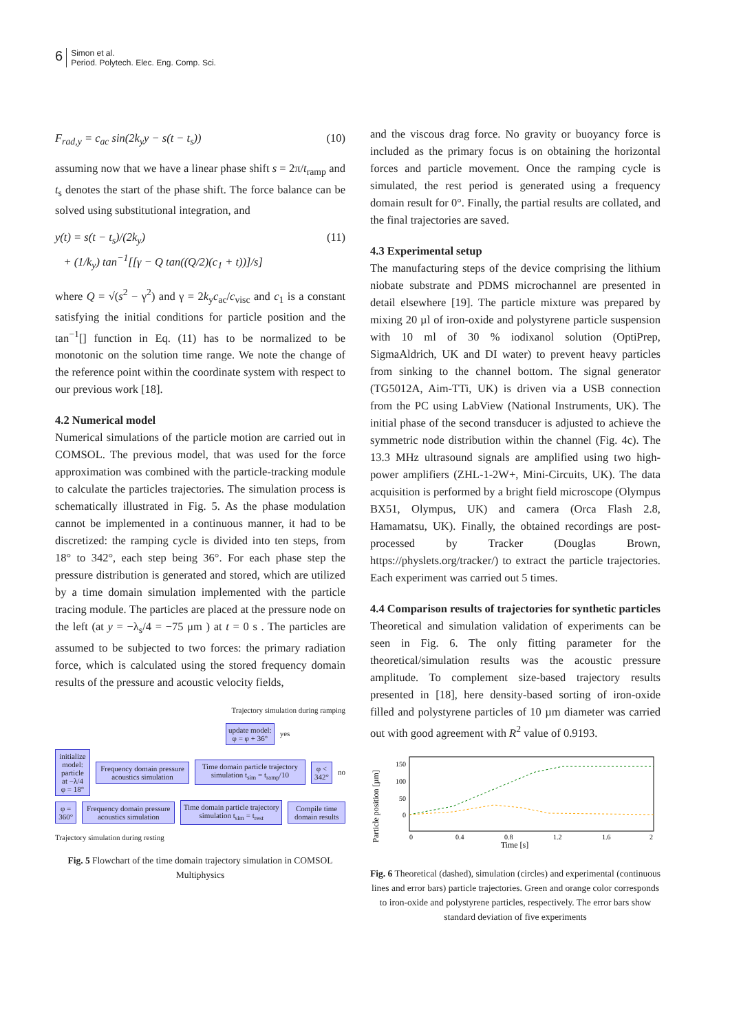6 Simon et al.
Period. Polytech. Elec. Eng. Comp. Sci.
F<sub>rad,y</sub> = c<sub>ac</sub> sin(2k<sub>y</sub>y − s(t − t<sub>s</sub>)) (10)
assuming now that we have a linear phase shift s = 2π/t<sub>ramp</sub> and t<sub>s</sub> denotes the start of the phase shift. The force balance can be solved using substitutional integration, and
y(t) = s(t − t<sub>s</sub>)/(2k<sub>y</sub>)
+ (1/k<sub>y</sub>) tan<sup>−1</sup>[[γ − Q tan((Q/2)(c<sub>1</sub> + t))]/s] (11)
where Q = √(s<sup>2</sup> − γ<sup>2</sup>) and γ = 2k<sub>y</sub>c<sub>ac</sub>/c<sub>visc</sub> and c<sub>1</sub> is a constant satisfying the initial conditions for particle position and the tan<sup>−1</sup>[] function in Eq. (11) has to be normalized to be monotonic on the solution time range. We note the change of the reference point within the coordinate system with respect to our previous work [18].
4.2 Numerical model
Numerical simulations of the particle motion are carried out in COMSOL. The previous model, that was used for the force approximation was combined with the particle-tracking module to calculate the particles trajectories. The simulation process is schematically illustrated in Fig. 5. As the phase modulation cannot be implemented in a continuous manner, it had to be discretized: the ramping cycle is divided into ten steps, from 18° to 342°, each step being 36°. For each phase step the pressure distribution is generated and stored, which are utilized by a time domain simulation implemented with the particle tracing module. The particles are placed at the pressure node on the left (at y = −λ<sub>s</sub>/4 = −75 μm ) at t = 0 s . The particles are assumed to be subjected to two forces: the primary radiation force, which is calculated using the stored frequency domain results of the pressure and acoustic velocity fields,
Trajectory simulation during ramping
update model:
φ = φ + 36°
yes
initialize model:
particle at −λ/4
φ = 18°
Frequency domain pressure acoustics simulation
Time domain particle trajectory simulation t<sub>sim</sub> = t<sub>ramp</sub>/10
φ < 342°
no
φ = 360°
Frequency domain pressure acoustics simulation
Time domain particle trajectory simulation t<sub>sim</sub> = t<sub>rest</sub>
Compile time domain results
Trajectory simulation during resting
Fig. 5 Flowchart of the time domain trajectory simulation in COMSOL Multiphysics
and the viscous drag force. No gravity or buoyancy force is included as the primary focus is on obtaining the horizontal forces and particle movement. Once the ramping cycle is simulated, the rest period is generated using a frequency domain result for 0°. Finally, the partial results are collated, and the final trajectories are saved.
4.3 Experimental setup
The manufacturing steps of the device comprising the lithium niobate substrate and PDMS microchannel are presented in detail elsewhere [19]. The particle mixture was prepared by mixing 20 µl of iron-oxide and polystyrene particle suspension with 10 ml of 30 % iodixanol solution (OptiPrep, SigmaAldrich, UK and DI water) to prevent heavy particles from sinking to the channel bottom. The signal generator (TG5012A, Aim-TTi, UK) is driven via a USB connection from the PC using LabView (National Instruments, UK). The initial phase of the second transducer is adjusted to achieve the symmetric node distribution within the channel (Fig. 4c). The 13.3 MHz ultrasound signals are amplified using two high-power amplifiers (ZHL-1-2W+, Mini-Circuits, UK). The data acquisition is performed by a bright field microscope (Olympus BX51, Olympus, UK) and camera (Orca Flash 2.8, Hamamatsu, UK). Finally, the obtained recordings are post-processed by Tracker (Douglas Brown, https://physlets.org/tracker/) to extract the particle trajectories. Each experiment was carried out 5 times.
4.4 Comparison results of trajectories for synthetic particles
Theoretical and simulation validation of experiments can be seen in Fig. 6. The only fitting parameter for the theoretical/simulation results was the acoustic pressure amplitude. To complement size-based trajectory results presented in [18], here density-based sorting of iron-oxide filled and polystyrene particles of 10 µm diameter was carried out with good agreement with R<sup>2</sup> value of 0.9193.
Particle position [µm]
150
100
50
0
0
0.4
0.8
1.2
1.6
2
Time [s]
Fig. 6 Theoretical (dashed), simulation (circles) and experimental (continuous lines and error bars) particle trajectories. Green and orange color corresponds to iron-oxide and polystyrene particles, respectively. The error bars show standard deviation of five experiments